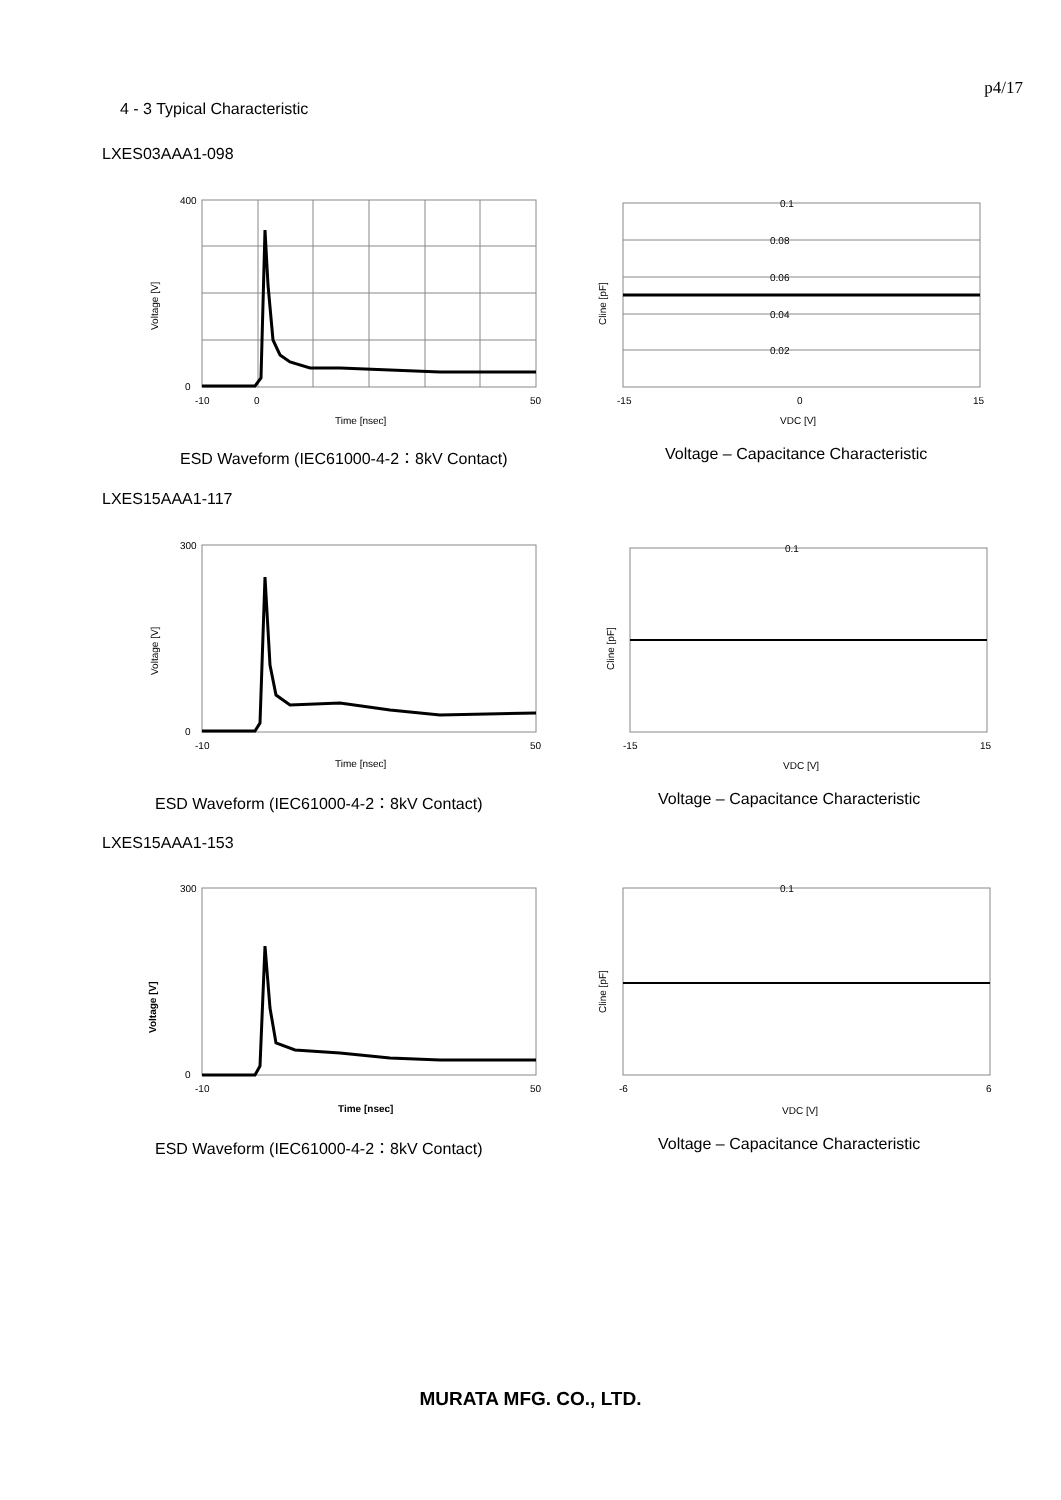p4/17
4 - 3 Typical Characteristic
LXES03AAA1-098
400
0
-10
0
50
Time [nsec]
Voltage [V]
0.1
0.08
0.06
0.04
0.02
-15
0
15
VDC [V]
Cline [pF]
ESD Waveform (IEC61000-4-2：8kV Contact)
Voltage – Capacitance Characteristic
LXES15AAA1-117
300
0
-10
50
Time [nsec]
Voltage [V]
0.1
-15
15
VDC [V]
Cline [pF]
ESD Waveform (IEC61000-4-2：8kV Contact)
Voltage – Capacitance Characteristic
LXES15AAA1-153
300
0
-10
50
Time [nsec]
Voltage [V]
0.1
-6
6
VDC [V]
Cline [pF]
ESD Waveform (IEC61000-4-2：8kV Contact)
Voltage – Capacitance Characteristic
MURATA MFG. CO., LTD.